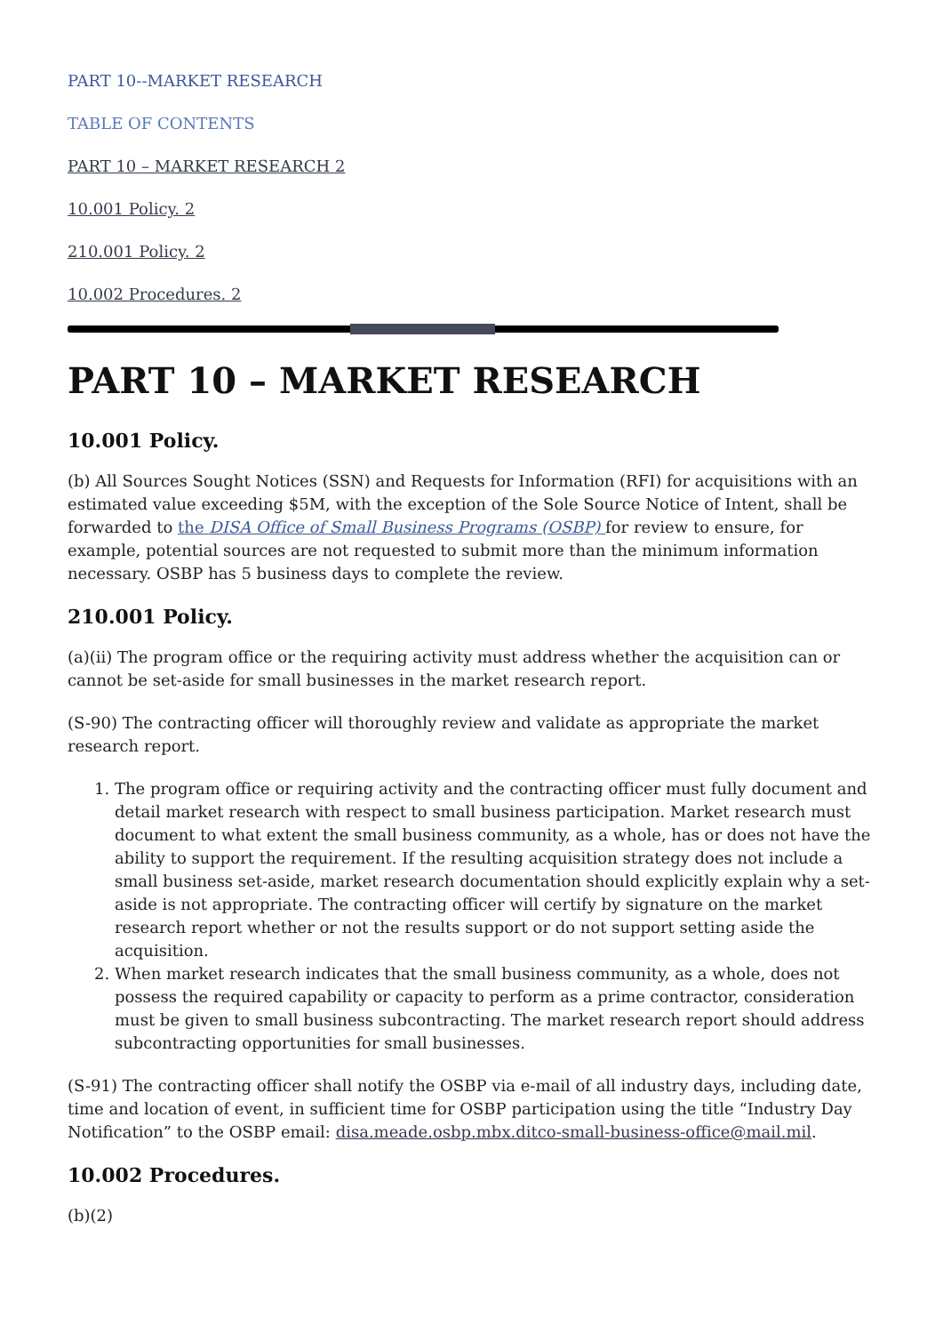PART 10--MARKET RESEARCH
TABLE OF CONTENTS
PART 10 – MARKET RESEARCH 2
10.001 Policy. 2
210.001 Policy. 2
10.002 Procedures. 2
PART 10 – MARKET RESEARCH
10.001 Policy.
(b) All Sources Sought Notices (SSN) and Requests for Information (RFI) for acquisitions with an estimated value exceeding $5M, with the exception of the Sole Source Notice of Intent, shall be forwarded to the DISA Office of Small Business Programs (OSBP) for review to ensure, for example, potential sources are not requested to submit more than the minimum information necessary. OSBP has 5 business days to complete the review.
210.001 Policy.
(a)(ii) The program office or the requiring activity must address whether the acquisition can or cannot be set-aside for small businesses in the market research report.
(S-90) The contracting officer will thoroughly review and validate as appropriate the market research report.
1. The program office or requiring activity and the contracting officer must fully document and detail market research with respect to small business participation. Market research must document to what extent the small business community, as a whole, has or does not have the ability to support the requirement. If the resulting acquisition strategy does not include a small business set-aside, market research documentation should explicitly explain why a set-aside is not appropriate. The contracting officer will certify by signature on the market research report whether or not the results support or do not support setting aside the acquisition.
2. When market research indicates that the small business community, as a whole, does not possess the required capability or capacity to perform as a prime contractor, consideration must be given to small business subcontracting. The market research report should address subcontracting opportunities for small businesses.
(S-91) The contracting officer shall notify the OSBP via e-mail of all industry days, including date, time and location of event, in sufficient time for OSBP participation using the title “Industry Day Notification” to the OSBP email: disa.meade.osbp.mbx.ditco-small-business-office@mail.mil.
10.002 Procedures.
(b)(2)